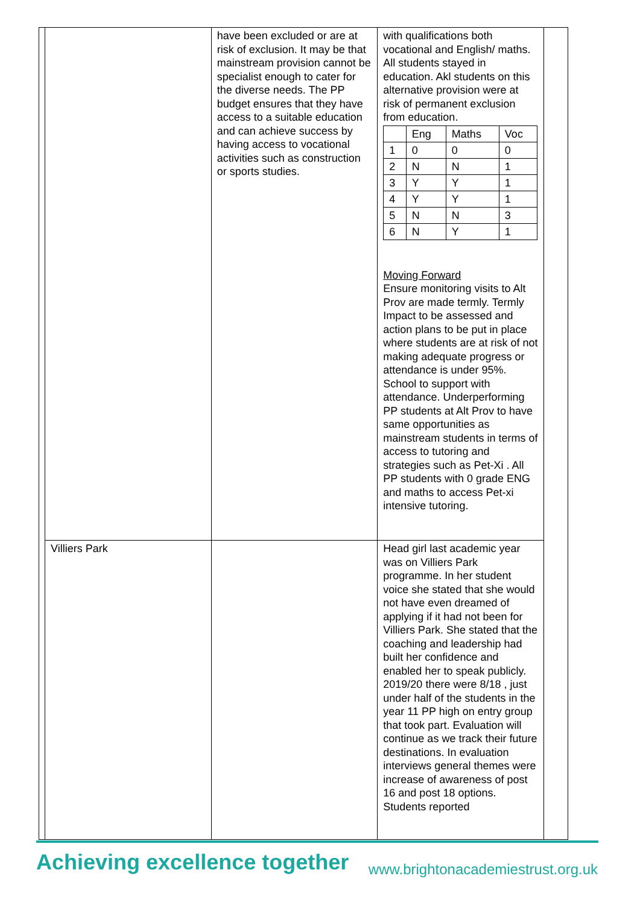| | have been excluded or are at risk of exclusion. It may be that mainstream provision cannot be specialist enough to cater for the diverse needs. The PP budget ensures that they have access to a suitable education and can achieve success by having access to vocational activities such as construction or sports studies. | with qualifications both vocational and English/ maths. All students stayed in education. Akl students on this alternative provision were at risk of permanent exclusion from education. / / Eng / Maths / Voc / / 1 / 0 / 0 / 0 / / 2 / N / N / 1 / / 3 / Y / Y / 1 / / 4 / Y / Y / 1 / / 5 / N / N / 3 / / 6 / N / Y / 1 / Moving Forward Ensure monitoring visits to Alt Prov are made termly. Termly Impact to be assessed and action plans to be put in place where students are at risk of not making adequate progress or attendance is under 95%. School to support with attendance. Underperforming PP students at Alt Prov to have same opportunities as mainstream students in terms of access to tutoring and strategies such as Pet-Xi . All PP students with 0 grade ENG and maths to access Pet-xi intensive tutoring. |
| Villiers Park | | Head girl last academic year was on Villiers Park programme. In her student voice she stated that she would not have even dreamed of applying if it had not been for Villiers Park. She stated that the coaching and leadership had built her confidence and enabled her to speak publicly. 2019/20 there were 8/18 , just under half of the students in the year 11 PP high on entry group that took part. Evaluation will continue as we track their future destinations. In evaluation interviews general themes were increase of awareness of post 16 and post 18 options. Students reported |
Achieving excellence together
www.brightonacademiestrust.org.uk